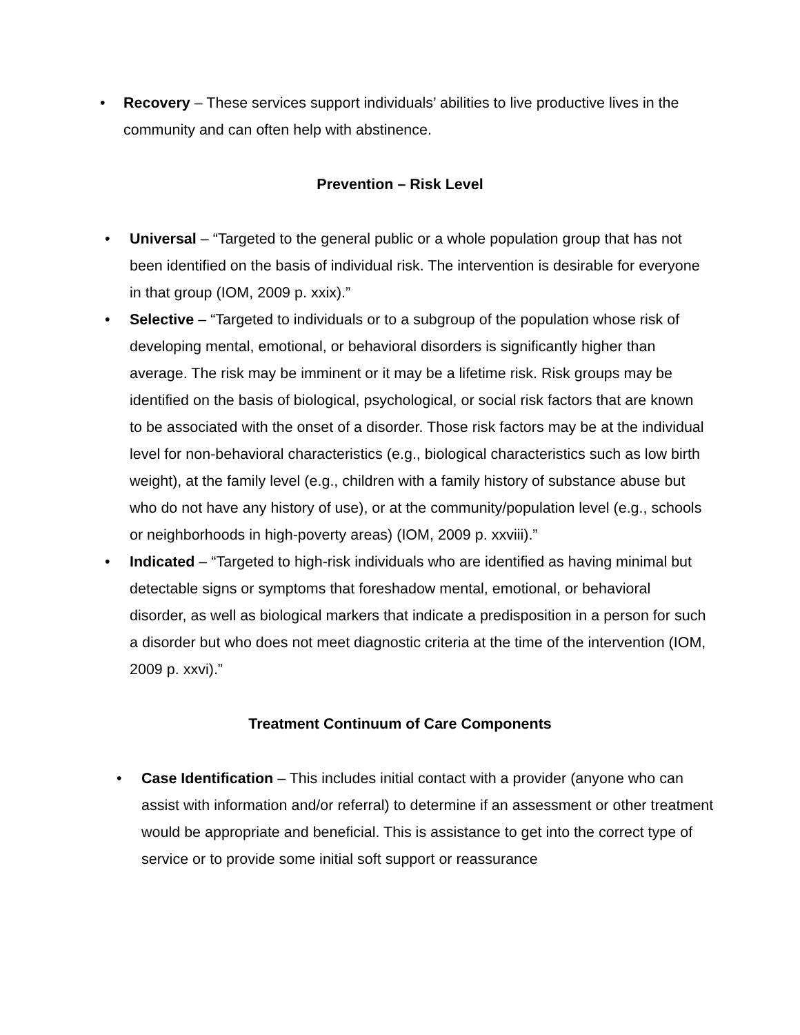• Recovery – These services support individuals’ abilities to live productive lives in the community and can often help with abstinence.
Prevention – Risk Level
• Universal – “Targeted to the general public or a whole population group that has not been identified on the basis of individual risk. The intervention is desirable for everyone in that group (IOM, 2009 p. xxix).”
• Selective – “Targeted to individuals or to a subgroup of the population whose risk of developing mental, emotional, or behavioral disorders is significantly higher than average. The risk may be imminent or it may be a lifetime risk. Risk groups may be identified on the basis of biological, psychological, or social risk factors that are known to be associated with the onset of a disorder. Those risk factors may be at the individual level for non-behavioral characteristics (e.g., biological characteristics such as low birth weight), at the family level (e.g., children with a family history of substance abuse but who do not have any history of use), or at the community/population level (e.g., schools or neighborhoods in high-poverty areas) (IOM, 2009 p. xxviii).”
• Indicated – “Targeted to high-risk individuals who are identified as having minimal but detectable signs or symptoms that foreshadow mental, emotional, or behavioral disorder, as well as biological markers that indicate a predisposition in a person for such a disorder but who does not meet diagnostic criteria at the time of the intervention (IOM, 2009 p. xxvi).”
Treatment Continuum of Care Components
• Case Identification – This includes initial contact with a provider (anyone who can assist with information and/or referral) to determine if an assessment or other treatment would be appropriate and beneficial. This is assistance to get into the correct type of service or to provide some initial soft support or reassurance